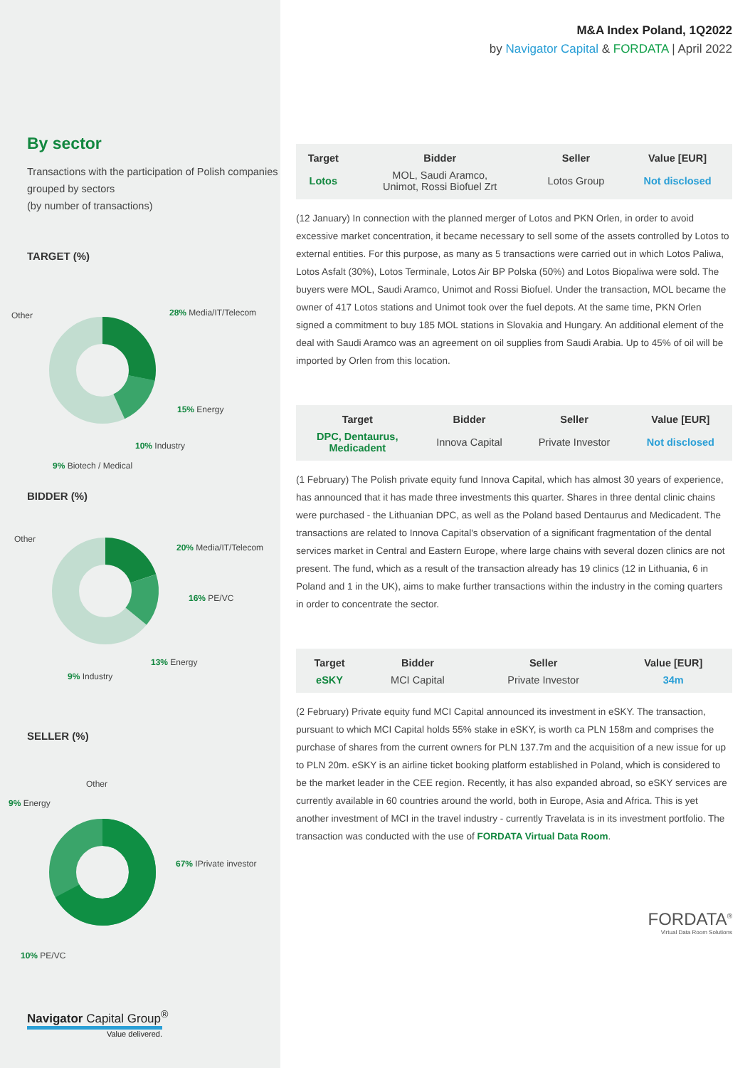By sector
Transactions with the participation of Polish companies grouped by sectors
(by number of transactions)
TARGET (%)
Other 28% Media/IT/Telecom
15% Energy
10% Industry
9% Biotech / Medical
BIDDER (%)
Other
20% Media/IT/Telecom
16% PE/VC
13% Energy
9% Industry
SELLER (%)
Other
9% Energy
67% IPrivate investor
10% PE/VC
Navigator Capital Group<sup>®</sup>
Value delivered.
M&A Index Poland, 1Q2022
by Navigator Capital & FORDATA | April 2022
| Target | Bidder | Seller | Value [EUR] |
| --- | --- | --- | --- |
| Lotos | MOL, Saudi Aramco, Unimot, Rossi Biofuel Zrt | Lotos Group | Not disclosed |
(12 January) In connection with the planned merger of Lotos and PKN Orlen, in order to avoid excessive market concentration, it became necessary to sell some of the assets controlled by Lotos to external entities. For this purpose, as many as 5 transactions were carried out in which Lotos Paliwa, Lotos Asfalt (30%), Lotos Terminale, Lotos Air BP Polska (50%) and Lotos Biopaliwa were sold. The buyers were MOL, Saudi Aramco, Unimot and Rossi Biofuel. Under the transaction, MOL became the owner of 417 Lotos stations and Unimot took over the fuel depots. At the same time, PKN Orlen signed a commitment to buy 185 MOL stations in Slovakia and Hungary. An additional element of the deal with Saudi Aramco was an agreement on oil supplies from Saudi Arabia. Up to 45% of oil will be imported by Orlen from this location.
| Target | Bidder | Seller | Value [EUR] |
| --- | --- | --- | --- |
| DPC, Dentaurus, Medicadent | Innova Capital | Private Investor | Not disclosed |
(1 February) The Polish private equity fund Innova Capital, which has almost 30 years of experience, has announced that it has made three investments this quarter. Shares in three dental clinic chains were purchased - the Lithuanian DPC, as well as the Poland based Dentaurus and Medicadent. The transactions are related to Innova Capital's observation of a significant fragmentation of the dental services market in Central and Eastern Europe, where large chains with several dozen clinics are not present. The fund, which as a result of the transaction already has 19 clinics (12 in Lithuania, 6 in Poland and 1 in the UK), aims to make further transactions within the industry in the coming quarters in order to concentrate the sector.
| Target | Bidder | Seller | Value [EUR] |
| --- | --- | --- | --- |
| eSKY | MCI Capital | Private Investor | 34m |
(2 February) Private equity fund MCI Capital announced its investment in eSKY. The transaction, pursuant to which MCI Capital holds 55% stake in eSKY, is worth ca PLN 158m and comprises the purchase of shares from the current owners for PLN 137.7m and the acquisition of a new issue for up to PLN 20m. eSKY is an airline ticket booking platform established in Poland, which is considered to be the market leader in the CEE region. Recently, it has also expanded abroad, so eSKY services are currently available in 60 countries around the world, both in Europe, Asia and Africa. This is yet another investment of MCI in the travel industry - currently Travelata is in its investment portfolio. The transaction was conducted with the use of FORDATA Virtual Data Room.
FORDATA<sup>®</sup>
Virtual Data Room Solutions